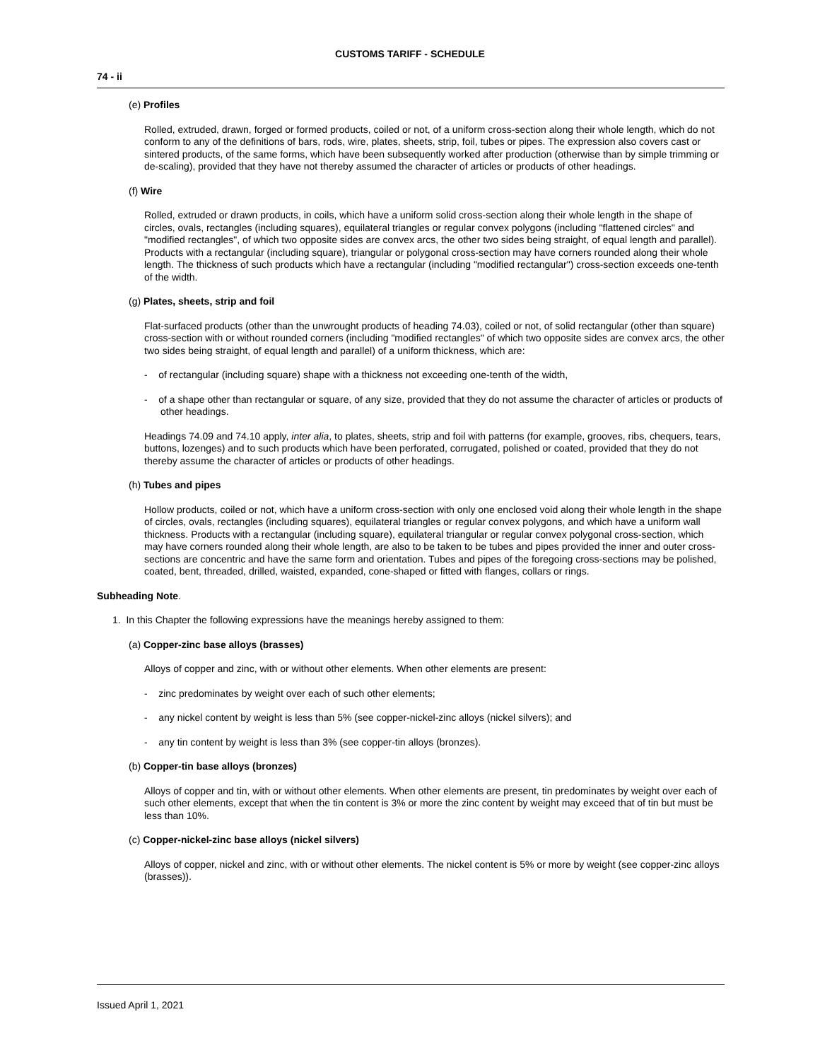CUSTOMS TARIFF - SCHEDULE
74 - ii
(e) Profiles
Rolled, extruded, drawn, forged or formed products, coiled or not, of a uniform cross-section along their whole length, which do not conform to any of the definitions of bars, rods, wire, plates, sheets, strip, foil, tubes or pipes. The expression also covers cast or sintered products, of the same forms, which have been subsequently worked after production (otherwise than by simple trimming or de-scaling), provided that they have not thereby assumed the character of articles or products of other headings.
(f) Wire
Rolled, extruded or drawn products, in coils, which have a uniform solid cross-section along their whole length in the shape of circles, ovals, rectangles (including squares), equilateral triangles or regular convex polygons (including "flattened circles" and "modified rectangles", of which two opposite sides are convex arcs, the other two sides being straight, of equal length and parallel). Products with a rectangular (including square), triangular or polygonal cross-section may have corners rounded along their whole length. The thickness of such products which have a rectangular (including "modified rectangular") cross-section exceeds one-tenth of the width.
(g) Plates, sheets, strip and foil
Flat-surfaced products (other than the unwrought products of heading 74.03), coiled or not, of solid rectangular (other than square) cross-section with or without rounded corners (including "modified rectangles" of which two opposite sides are convex arcs, the other two sides being straight, of equal length and parallel) of a uniform thickness, which are:
- of rectangular (including square) shape with a thickness not exceeding one-tenth of the width,
- of a shape other than rectangular or square, of any size, provided that they do not assume the character of articles or products of other headings.
Headings 74.09 and 74.10 apply, inter alia, to plates, sheets, strip and foil with patterns (for example, grooves, ribs, chequers, tears, buttons, lozenges) and to such products which have been perforated, corrugated, polished or coated, provided that they do not thereby assume the character of articles or products of other headings.
(h) Tubes and pipes
Hollow products, coiled or not, which have a uniform cross-section with only one enclosed void along their whole length in the shape of circles, ovals, rectangles (including squares), equilateral triangles or regular convex polygons, and which have a uniform wall thickness. Products with a rectangular (including square), equilateral triangular or regular convex polygonal cross-section, which may have corners rounded along their whole length, are also to be taken to be tubes and pipes provided the inner and outer cross-sections are concentric and have the same form and orientation. Tubes and pipes of the foregoing cross-sections may be polished, coated, bent, threaded, drilled, waisted, expanded, cone-shaped or fitted with flanges, collars or rings.
Subheading Note.
1. In this Chapter the following expressions have the meanings hereby assigned to them:
(a) Copper-zinc base alloys (brasses)
Alloys of copper and zinc, with or without other elements. When other elements are present:
- zinc predominates by weight over each of such other elements;
- any nickel content by weight is less than 5% (see copper-nickel-zinc alloys (nickel silvers); and
- any tin content by weight is less than 3% (see copper-tin alloys (bronzes).
(b) Copper-tin base alloys (bronzes)
Alloys of copper and tin, with or without other elements. When other elements are present, tin predominates by weight over each of such other elements, except that when the tin content is 3% or more the zinc content by weight may exceed that of tin but must be less than 10%.
(c) Copper-nickel-zinc base alloys (nickel silvers)
Alloys of copper, nickel and zinc, with or without other elements. The nickel content is 5% or more by weight (see copper-zinc alloys (brasses)).
Issued April 1, 2021